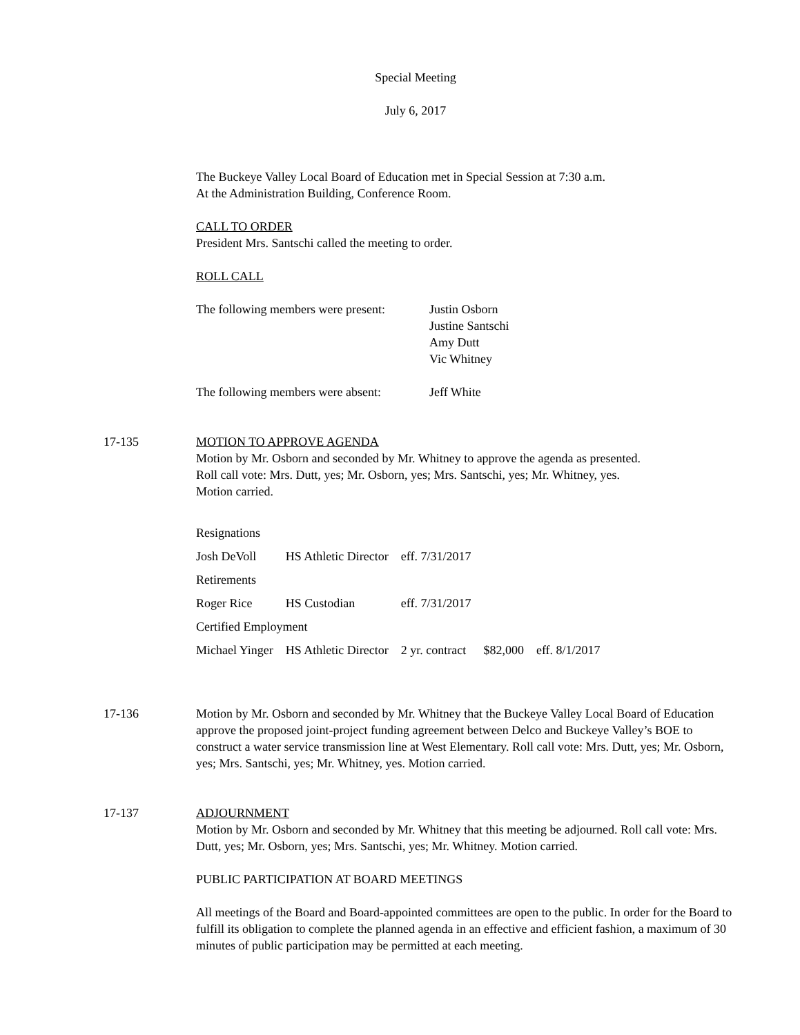Special Meeting
July 6, 2017
The Buckeye Valley Local Board of Education met in Special Session at 7:30 a.m.
At the Administration Building, Conference Room.
CALL TO ORDER
President Mrs. Santschi called the meeting to order.
ROLL CALL
The following members were present:
Justin Osborn
Justine Santschi
Amy Dutt
Vic Whitney
The following members were absent:
Jeff White
17-135 MOTION TO APPROVE AGENDA
Motion by Mr. Osborn and seconded by Mr. Whitney to approve the agenda as presented.
Roll call vote: Mrs. Dutt, yes; Mr. Osborn, yes; Mrs. Santschi, yes; Mr. Whitney, yes.
Motion carried.
| Resignations | | | | |
| Josh DeVoll | HS Athletic Director | eff. 7/31/2017 | | |
| Retirements | | | | |
| Roger Rice | HS Custodian | eff. 7/31/2017 | | |
| Certified Employment | | | | |
| Michael Yinger | HS Athletic Director | 2 yr. contract | $82,000 | eff. 8/1/2017 |
17-136 Motion by Mr. Osborn and seconded by Mr. Whitney that the Buckeye Valley Local Board of Education approve the proposed joint-project funding agreement between Delco and Buckeye Valley’s BOE to construct a water service transmission line at West Elementary. Roll call vote: Mrs. Dutt, yes; Mr. Osborn, yes; Mrs. Santschi, yes; Mr. Whitney, yes. Motion carried.
17-137 ADJOURNMENT
Motion by Mr. Osborn and seconded by Mr. Whitney that this meeting be adjourned. Roll call vote: Mrs. Dutt, yes; Mr. Osborn, yes; Mrs. Santschi, yes; Mr. Whitney. Motion carried.
PUBLIC PARTICIPATION AT BOARD MEETINGS
All meetings of the Board and Board-appointed committees are open to the public. In order for the Board to fulfill its obligation to complete the planned agenda in an effective and efficient fashion, a maximum of 30 minutes of public participation may be permitted at each meeting.